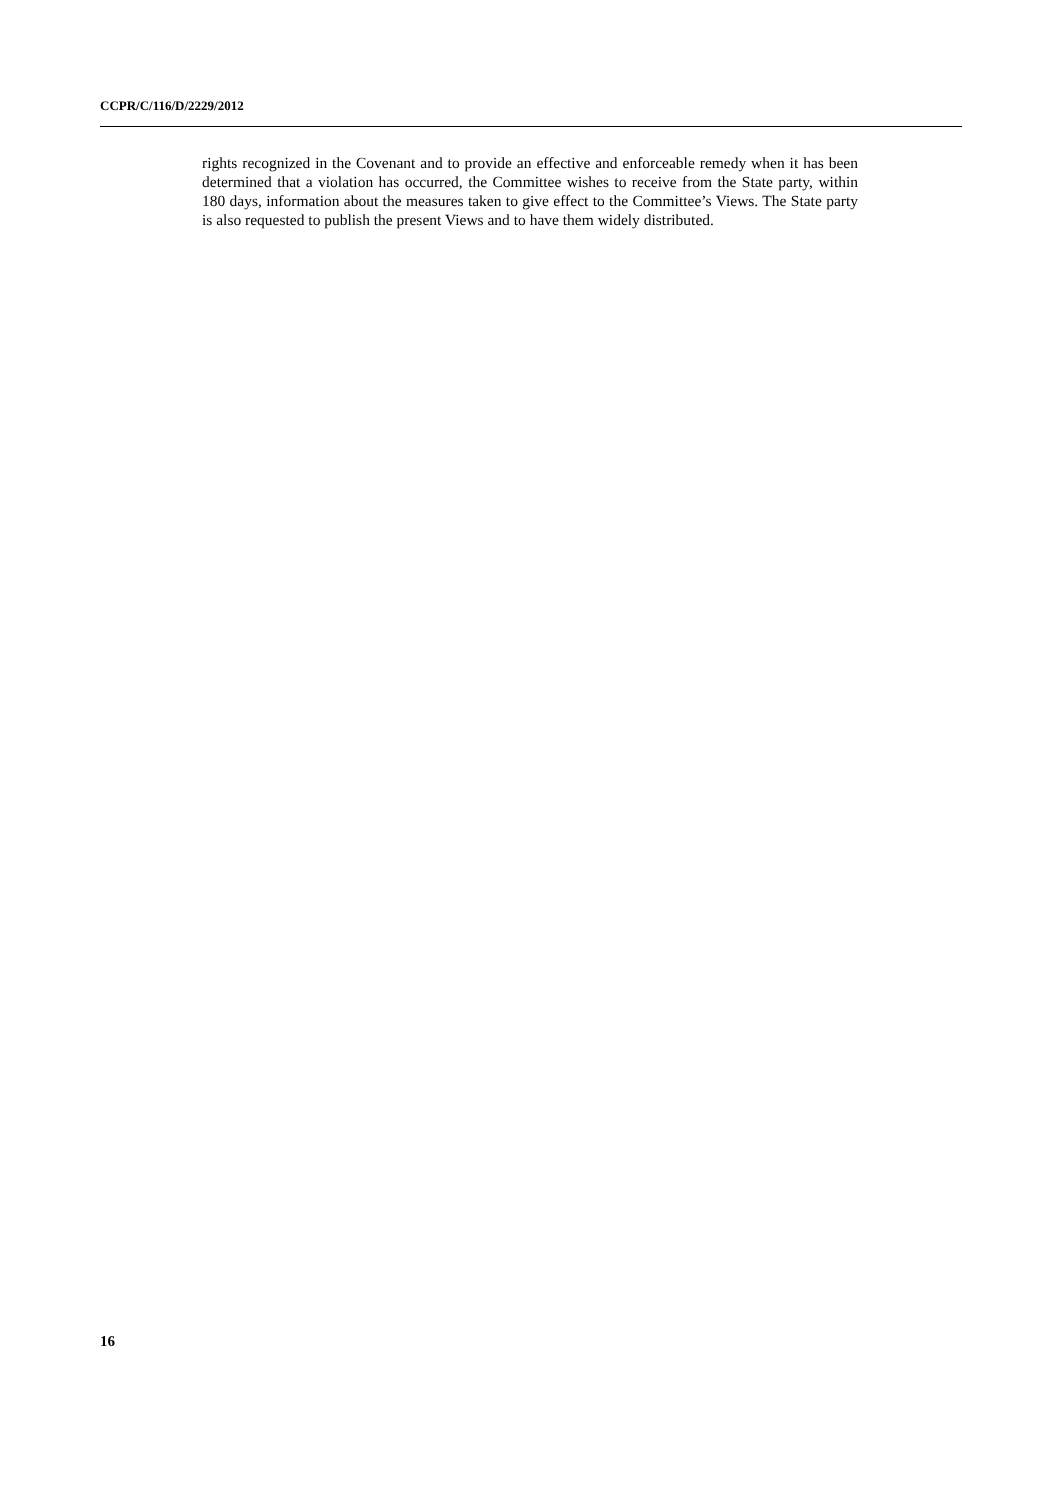CCPR/C/116/D/2229/2012
rights recognized in the Covenant and to provide an effective and enforceable remedy when it has been determined that a violation has occurred, the Committee wishes to receive from the State party, within 180 days, information about the measures taken to give effect to the Committee’s Views. The State party is also requested to publish the present Views and to have them widely distributed.
16